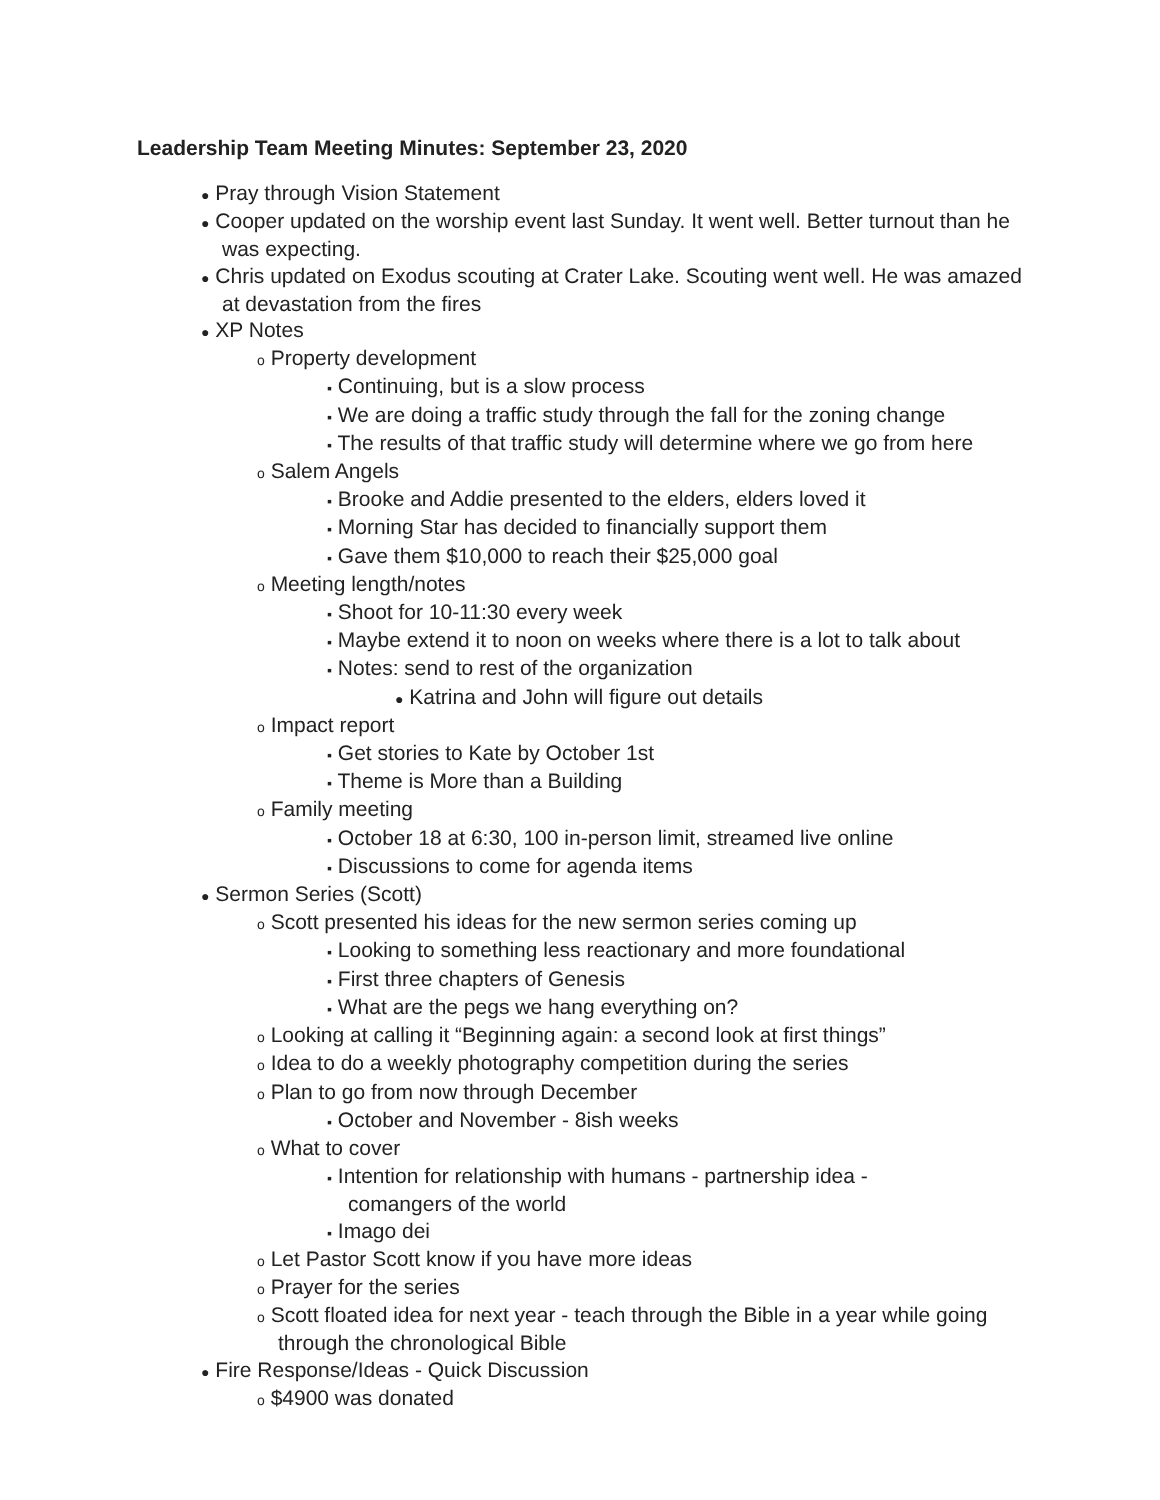Leadership Team Meeting Minutes: September 23, 2020
● Pray through Vision Statement
● Cooper updated on the worship event last Sunday. It went well. Better turnout than he was expecting.
● Chris updated on Exodus scouting at Crater Lake. Scouting went well. He was amazed at devastation from the fires
● XP Notes
o Property development
▪ Continuing, but is a slow process
▪ We are doing a traffic study through the fall for the zoning change
▪ The results of that traffic study will determine where we go from here
o Salem Angels
▪ Brooke and Addie presented to the elders, elders loved it
▪ Morning Star has decided to financially support them
▪ Gave them $10,000 to reach their $25,000 goal
o Meeting length/notes
▪ Shoot for 10-11:30 every week
▪ Maybe extend it to noon on weeks where there is a lot to talk about
▪ Notes: send to rest of the organization
● Katrina and John will figure out details
o Impact report
▪ Get stories to Kate by October 1st
▪ Theme is More than a Building
o Family meeting
▪ October 18 at 6:30, 100 in-person limit, streamed live online
▪ Discussions to come for agenda items
● Sermon Series (Scott)
o Scott presented his ideas for the new sermon series coming up
▪ Looking to something less reactionary and more foundational
▪ First three chapters of Genesis
▪ What are the pegs we hang everything on?
o Looking at calling it “Beginning again: a second look at first things”
o Idea to do a weekly photography competition during the series
o Plan to go from now through December
▪ October and November - 8ish weeks
o What to cover
▪ Intention for relationship with humans - partnership idea - comangers of the world
▪ Imago dei
o Let Pastor Scott know if you have more ideas
o Prayer for the series
o Scott floated idea for next year - teach through the Bible in a year while going through the chronological Bible
● Fire Response/Ideas - Quick Discussion
o $4900 was donated